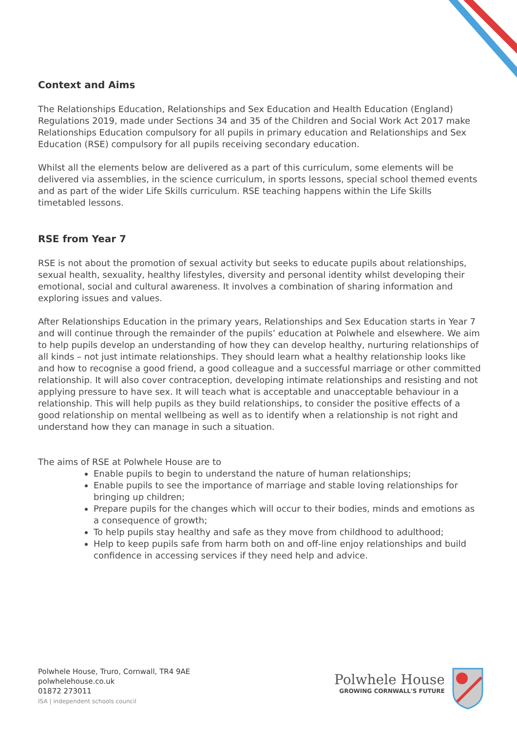Context and Aims
The Relationships Education, Relationships and Sex Education and Health Education (England) Regulations 2019, made under Sections 34 and 35 of the Children and Social Work Act 2017 make Relationships Education compulsory for all pupils in primary education and Relationships and Sex Education (RSE) compulsory for all pupils receiving secondary education.
Whilst all the elements below are delivered as a part of this curriculum, some elements will be delivered via assemblies, in the science curriculum, in sports lessons, special school themed events and as part of the wider Life Skills curriculum. RSE teaching happens within the Life Skills timetabled lessons.
RSE from Year 7
RSE is not about the promotion of sexual activity but seeks to educate pupils about relationships, sexual health, sexuality, healthy lifestyles, diversity and personal identity whilst developing their emotional, social and cultural awareness. It involves a combination of sharing information and exploring issues and values.
After Relationships Education in the primary years, Relationships and Sex Education starts in Year 7 and will continue through the remainder of the pupils’ education at Polwhele and elsewhere. We aim to help pupils develop an understanding of how they can develop healthy, nurturing relationships of all kinds – not just intimate relationships. They should learn what a healthy relationship looks like and how to recognise a good friend, a good colleague and a successful marriage or other committed relationship. It will also cover contraception, developing intimate relationships and resisting and not applying pressure to have sex. It will teach what is acceptable and unacceptable behaviour in a relationship. This will help pupils as they build relationships, to consider the positive effects of a good relationship on mental wellbeing as well as to identify when a relationship is not right and understand how they can manage in such a situation.
The aims of RSE at Polwhele House are to
Enable pupils to begin to understand the nature of human relationships;
Enable pupils to see the importance of marriage and stable loving relationships for bringing up children;
Prepare pupils for the changes which will occur to their bodies, minds and emotions as a consequence of growth;
To help pupils stay healthy and safe as they move from childhood to adulthood;
Help to keep pupils safe from harm both on and off-line enjoy relationships and build confidence in accessing services if they need help and advice.
Polwhele House, Truro, Cornwall, TR4 9AE
polwhelehouse.co.uk
01872 273011
ISA | independent schools council
Polwhele House
GROWING CORNWALL'S FUTURE